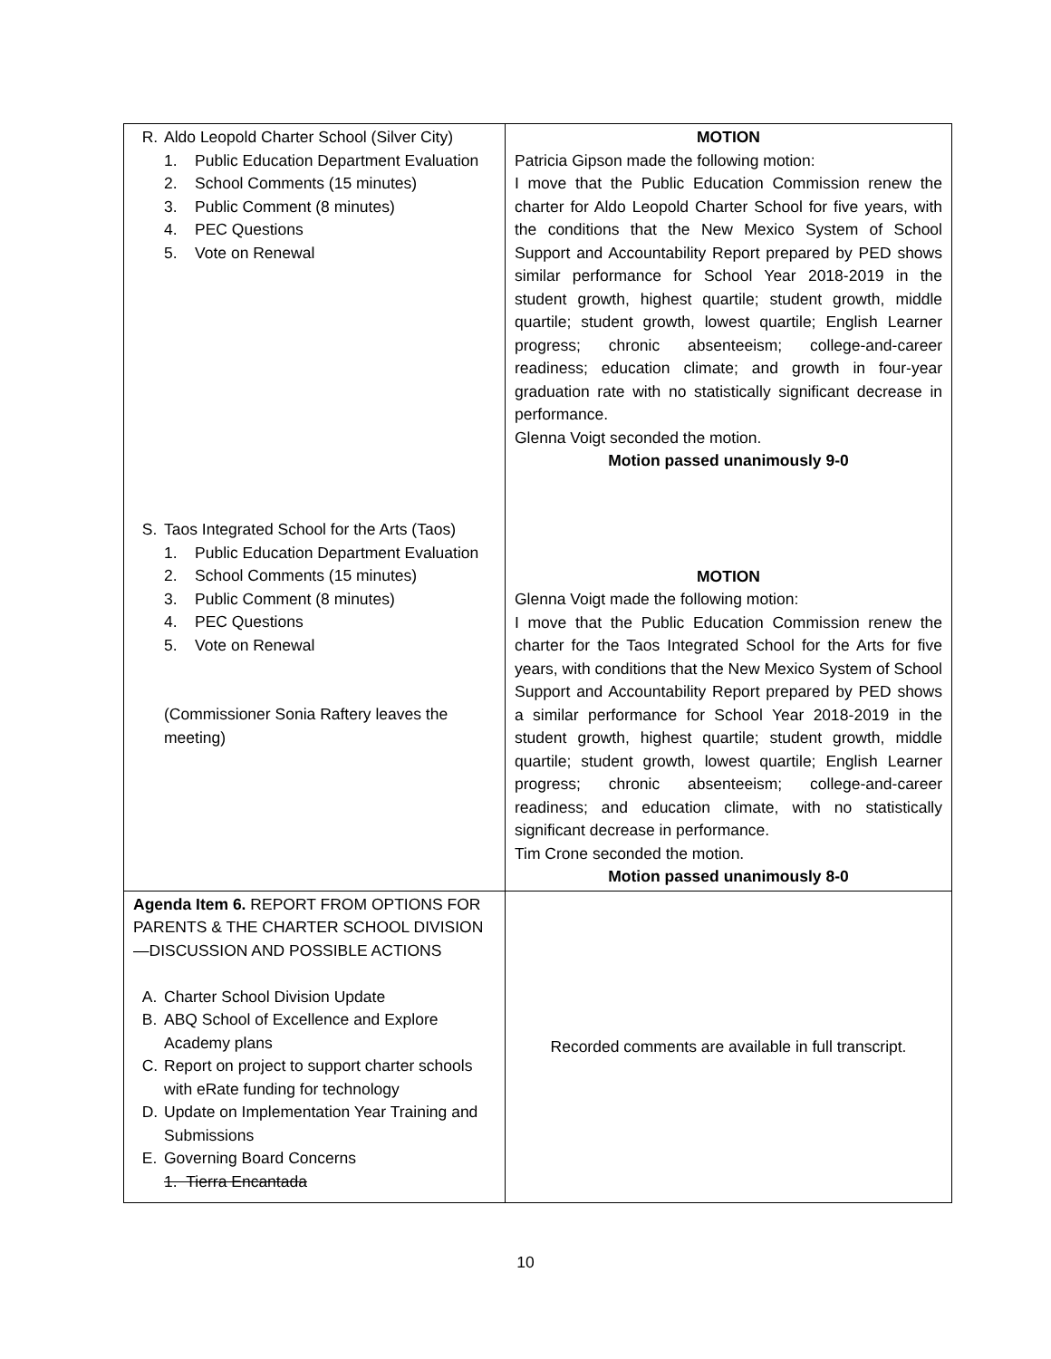| R. Aldo Leopold Charter School (Silver City) 1. Public Education Department Evaluation 2. School Comments (15 minutes) 3. Public Comment (8 minutes) 4. PEC Questions 5. Vote on Renewal S. Taos Integrated School for the Arts (Taos) 1. Public Education Department Evaluation 2. School Comments (15 minutes) 3. Public Comment (8 minutes) 4. PEC Questions 5. Vote on Renewal (Commissioner Sonia Raftery leaves the meeting) | MOTION Patricia Gipson made the following motion: I move that the Public Education Commission renew the charter for Aldo Leopold Charter School for five years, with the conditions that the New Mexico System of School Support and Accountability Report prepared by PED shows similar performance for School Year 2018-2019 in the student growth, highest quartile; student growth, middle quartile; student growth, lowest quartile; English Learner progress; chronic absenteeism; college-and-career readiness; education climate; and growth in four-year graduation rate with no statistically significant decrease in performance. Glenna Voigt seconded the motion. Motion passed unanimously 9-0 MOTION Glenna Voigt made the following motion: I move that the Public Education Commission renew the charter for the Taos Integrated School for the Arts for five years, with conditions that the New Mexico System of School Support and Accountability Report prepared by PED shows a similar performance for School Year 2018-2019 in the student growth, highest quartile; student growth, middle quartile; student growth, lowest quartile; English Learner progress; chronic absenteeism; college-and-career readiness; and education climate, with no statistically significant decrease in performance. Tim Crone seconded the motion. Motion passed unanimously 8-0 |
| Agenda Item 6. REPORT FROM OPTIONS FOR PARENTS & THE CHARTER SCHOOL DIVISION—DISCUSSION AND POSSIBLE ACTIONS A. Charter School Division Update B. ABQ School of Excellence and Explore Academy plans C. Report on project to support charter schools with eRate funding for technology D. Update on Implementation Year Training and Submissions E. Governing Board Concerns 1. Tierra Encantada | Recorded comments are available in full transcript. |
10